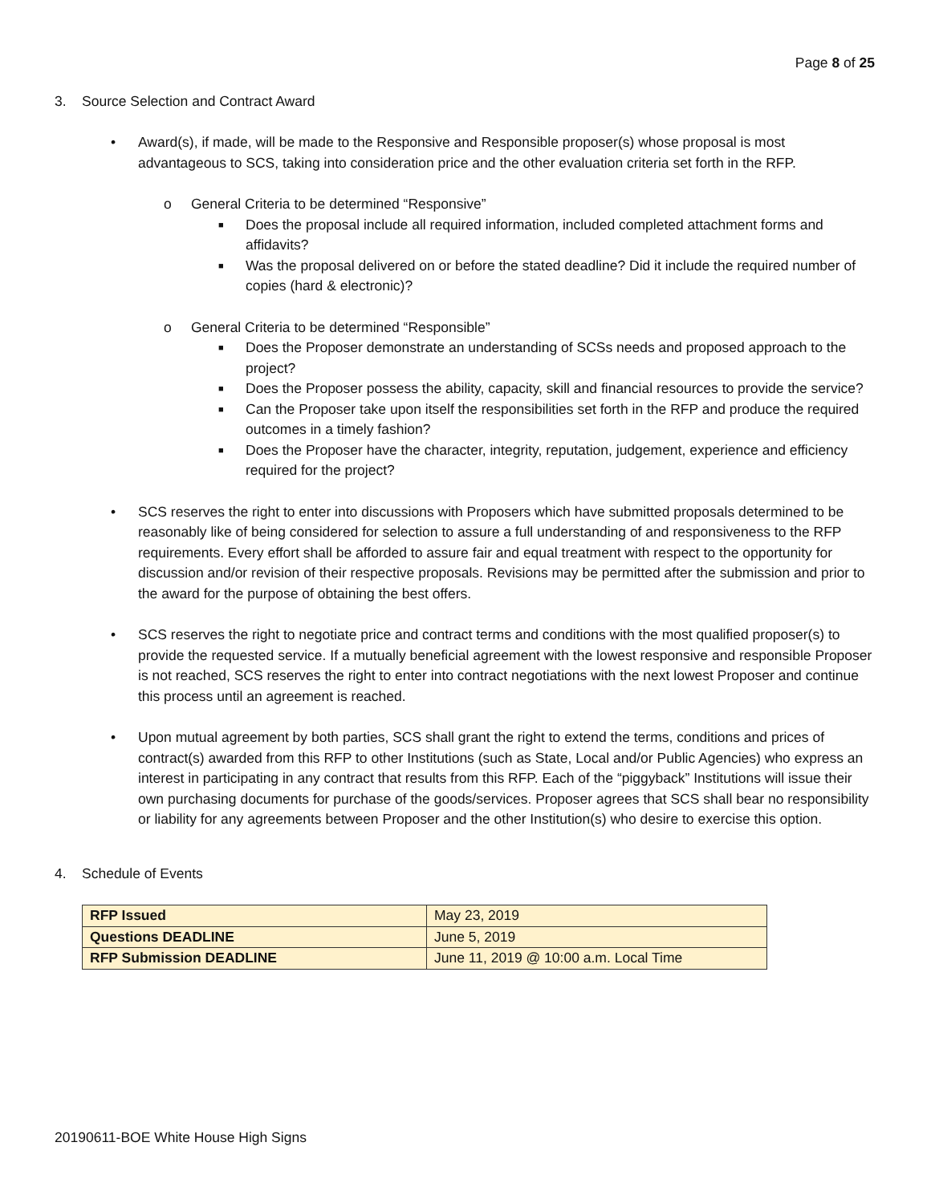Page 8 of 25
3. Source Selection and Contract Award
• Award(s), if made, will be made to the Responsive and Responsible proposer(s) whose proposal is most advantageous to SCS, taking into consideration price and the other evaluation criteria set forth in the RFP.
o General Criteria to be determined “Responsive”
■
Does the proposal include all required information, included completed attachment forms and affidavits?
■
Was the proposal delivered on or before the stated deadline? Did it include the required number of copies (hard & electronic)?
o General Criteria to be determined “Responsible”
■
Does the Proposer demonstrate an understanding of SCSs needs and proposed approach to the project?
■
Does the Proposer possess the ability, capacity, skill and financial resources to provide the service?
■
Can the Proposer take upon itself the responsibilities set forth in the RFP and produce the required outcomes in a timely fashion?
■
Does the Proposer have the character, integrity, reputation, judgement, experience and efficiency required for the project?
• SCS reserves the right to enter into discussions with Proposers which have submitted proposals determined to be reasonably like of being considered for selection to assure a full understanding of and responsiveness to the RFP requirements. Every effort shall be afforded to assure fair and equal treatment with respect to the opportunity for discussion and/or revision of their respective proposals. Revisions may be permitted after the submission and prior to the award for the purpose of obtaining the best offers.
• SCS reserves the right to negotiate price and contract terms and conditions with the most qualified proposer(s) to provide the requested service. If a mutually beneficial agreement with the lowest responsive and responsible Proposer is not reached, SCS reserves the right to enter into contract negotiations with the next lowest Proposer and continue this process until an agreement is reached.
• Upon mutual agreement by both parties, SCS shall grant the right to extend the terms, conditions and prices of contract(s) awarded from this RFP to other Institutions (such as State, Local and/or Public Agencies) who express an interest in participating in any contract that results from this RFP. Each of the “piggyback” Institutions will issue their own purchasing documents for purchase of the goods/services. Proposer agrees that SCS shall bear no responsibility or liability for any agreements between Proposer and the other Institution(s) who desire to exercise this option.
4. Schedule of Events
| RFP Issued | May 23, 2019 |
| Questions DEADLINE | June 5, 2019 |
| RFP Submission DEADLINE | June 11, 2019 @ 10:00 a.m. Local Time |
20190611-BOE White House High Signs